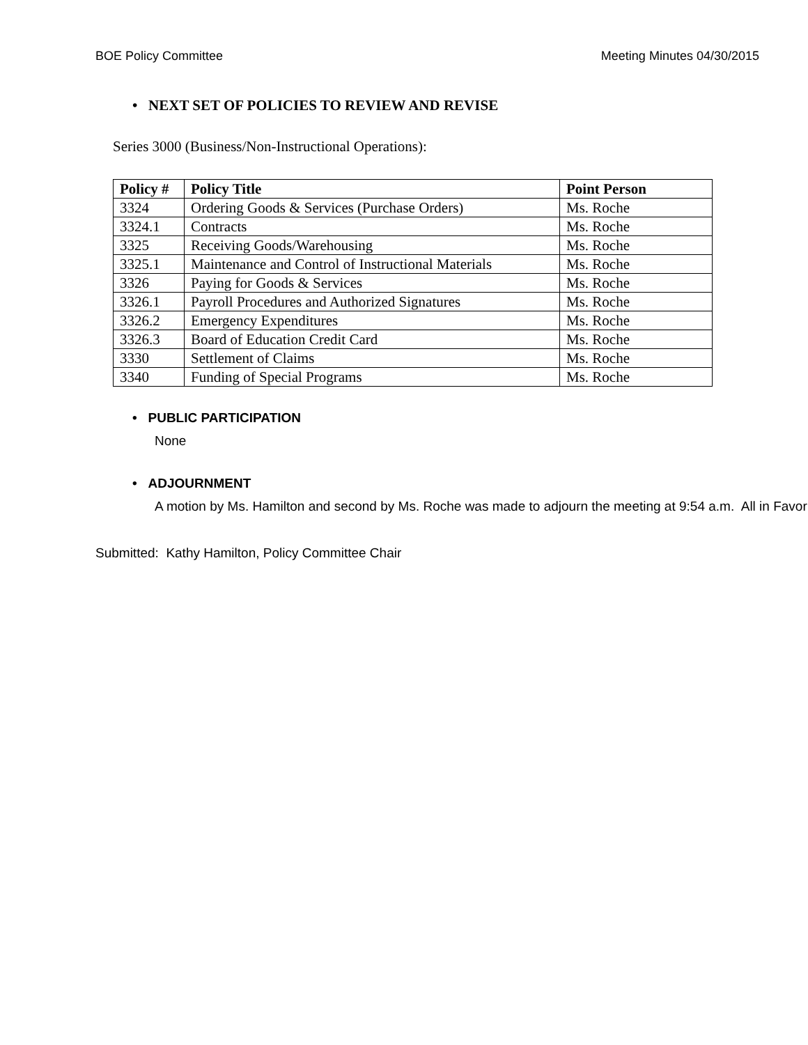BOE Policy Committee Meeting Minutes 04/30/2015
• NEXT SET OF POLICIES TO REVIEW AND REVISE
Series 3000 (Business/Non-Instructional Operations):
| Policy # | Policy Title | Point Person |
| --- | --- | --- |
| 3324 | Ordering Goods & Services (Purchase Orders) | Ms. Roche |
| 3324.1 | Contracts | Ms. Roche |
| 3325 | Receiving Goods/Warehousing | Ms. Roche |
| 3325.1 | Maintenance and Control of Instructional Materials | Ms. Roche |
| 3326 | Paying for Goods & Services | Ms. Roche |
| 3326.1 | Payroll Procedures and Authorized Signatures | Ms. Roche |
| 3326.2 | Emergency Expenditures | Ms. Roche |
| 3326.3 | Board of Education Credit Card | Ms. Roche |
| 3330 | Settlement of Claims | Ms. Roche |
| 3340 | Funding of Special Programs | Ms. Roche |
• PUBLIC PARTICIPATION
None
• ADJOURNMENT
A motion by Ms. Hamilton and second by Ms. Roche was made to adjourn the meeting at 9:54 a.m. All in Favor
Submitted: Kathy Hamilton, Policy Committee Chair